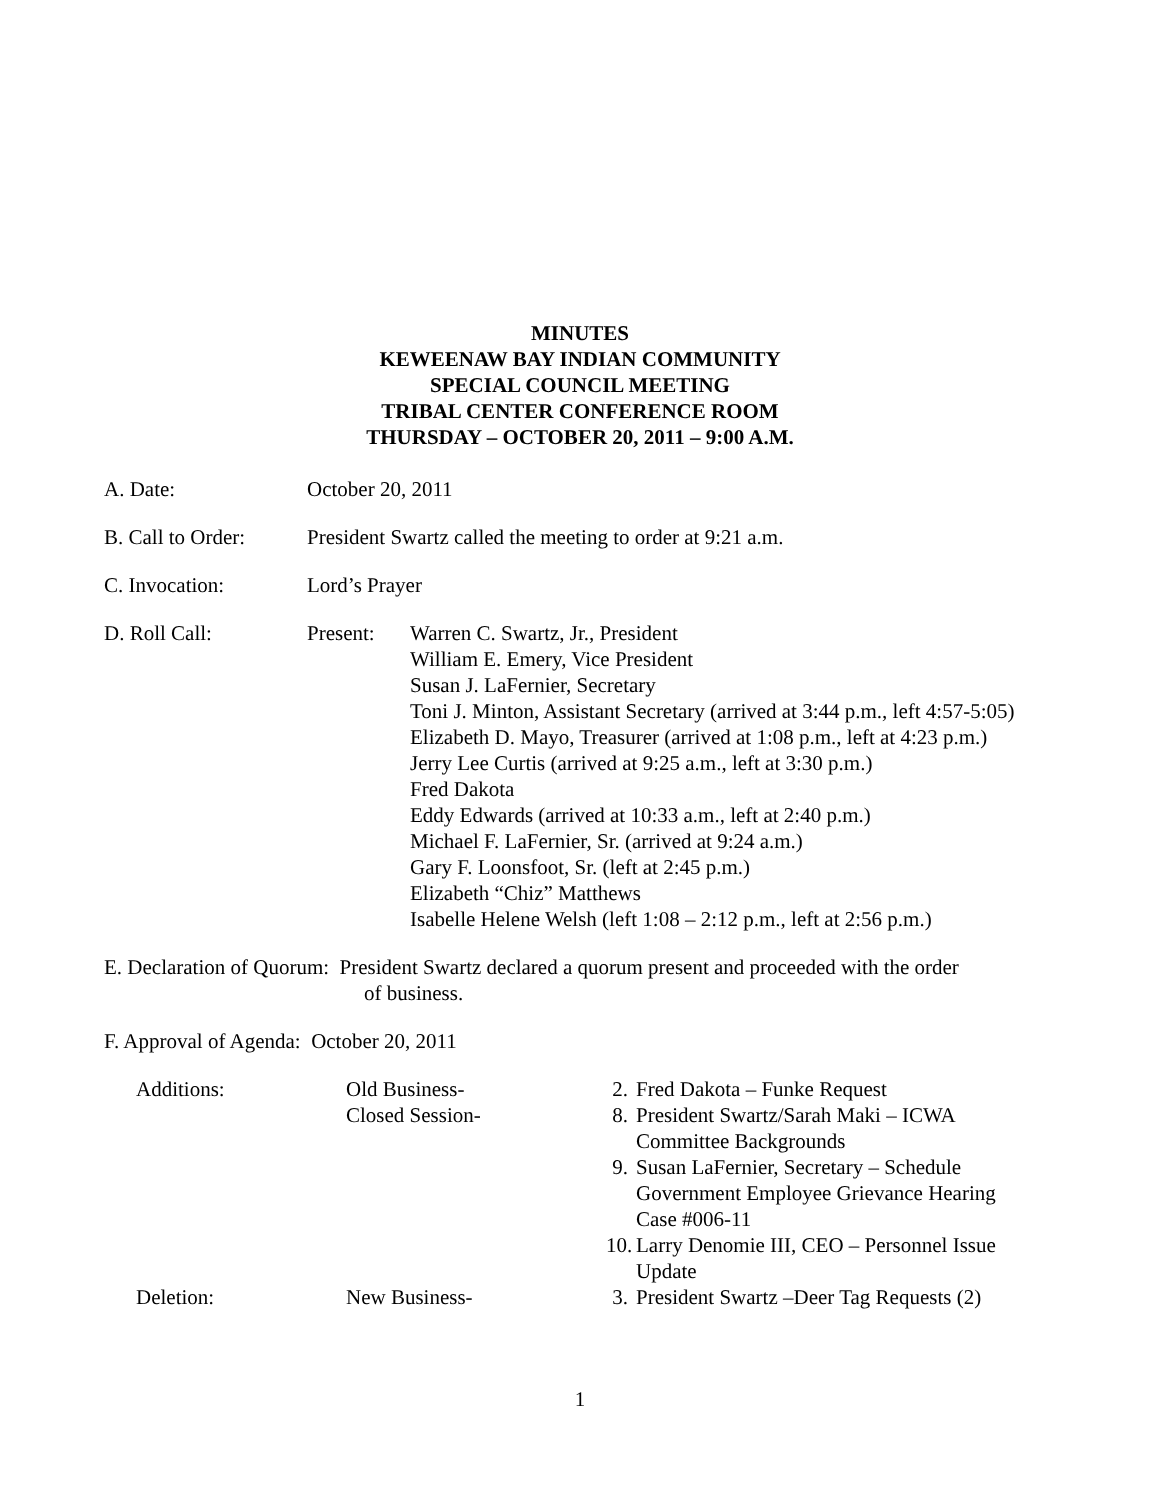MINUTES
KEWEENAW BAY INDIAN COMMUNITY
SPECIAL COUNCIL MEETING
TRIBAL CENTER CONFERENCE ROOM
THURSDAY – OCTOBER 20, 2011 – 9:00 A.M.
A. Date: October 20, 2011
B. Call to Order:
President Swartz called the meeting to order at 9:21 a.m.
C. Invocation: Lord’s Prayer
D. Roll Call: Present: Warren C. Swartz, Jr., President
William E. Emery, Vice President
Susan J. LaFernier, Secretary
Toni J. Minton, Assistant Secretary (arrived at 3:44 p.m., left 4:57-5:05)
Elizabeth D. Mayo, Treasurer (arrived at 1:08 p.m., left at 4:23 p.m.)
Jerry Lee Curtis (arrived at 9:25 a.m., left at 3:30 p.m.)
Fred Dakota
Eddy Edwards (arrived at 10:33 a.m., left at 2:40 p.m.)
Michael F. LaFernier, Sr. (arrived at 9:24 a.m.)
Gary F. Loonsfoot, Sr. (left at 2:45 p.m.)
Elizabeth “Chiz” Matthews
Isabelle Helene Welsh (left 1:08 – 2:12 p.m., left at 2:56 p.m.)
E. Declaration of Quorum: President Swartz declared a quorum present and proceeded with the order
of business.
F. Approval of Agenda: October 20, 2011
Additions:
Old Business-
2.
Fred Dakota – Funke Request
Closed Session-
8.
President Swartz/Sarah Maki – ICWA Committee Backgrounds
9.
Susan LaFernier, Secretary – Schedule Government Employee Grievance Hearing Case #006-11
10.
Larry Denomie III, CEO – Personnel Issue Update
Deletion:
New Business-
3.
President Swartz –Deer Tag Requests (2)
1